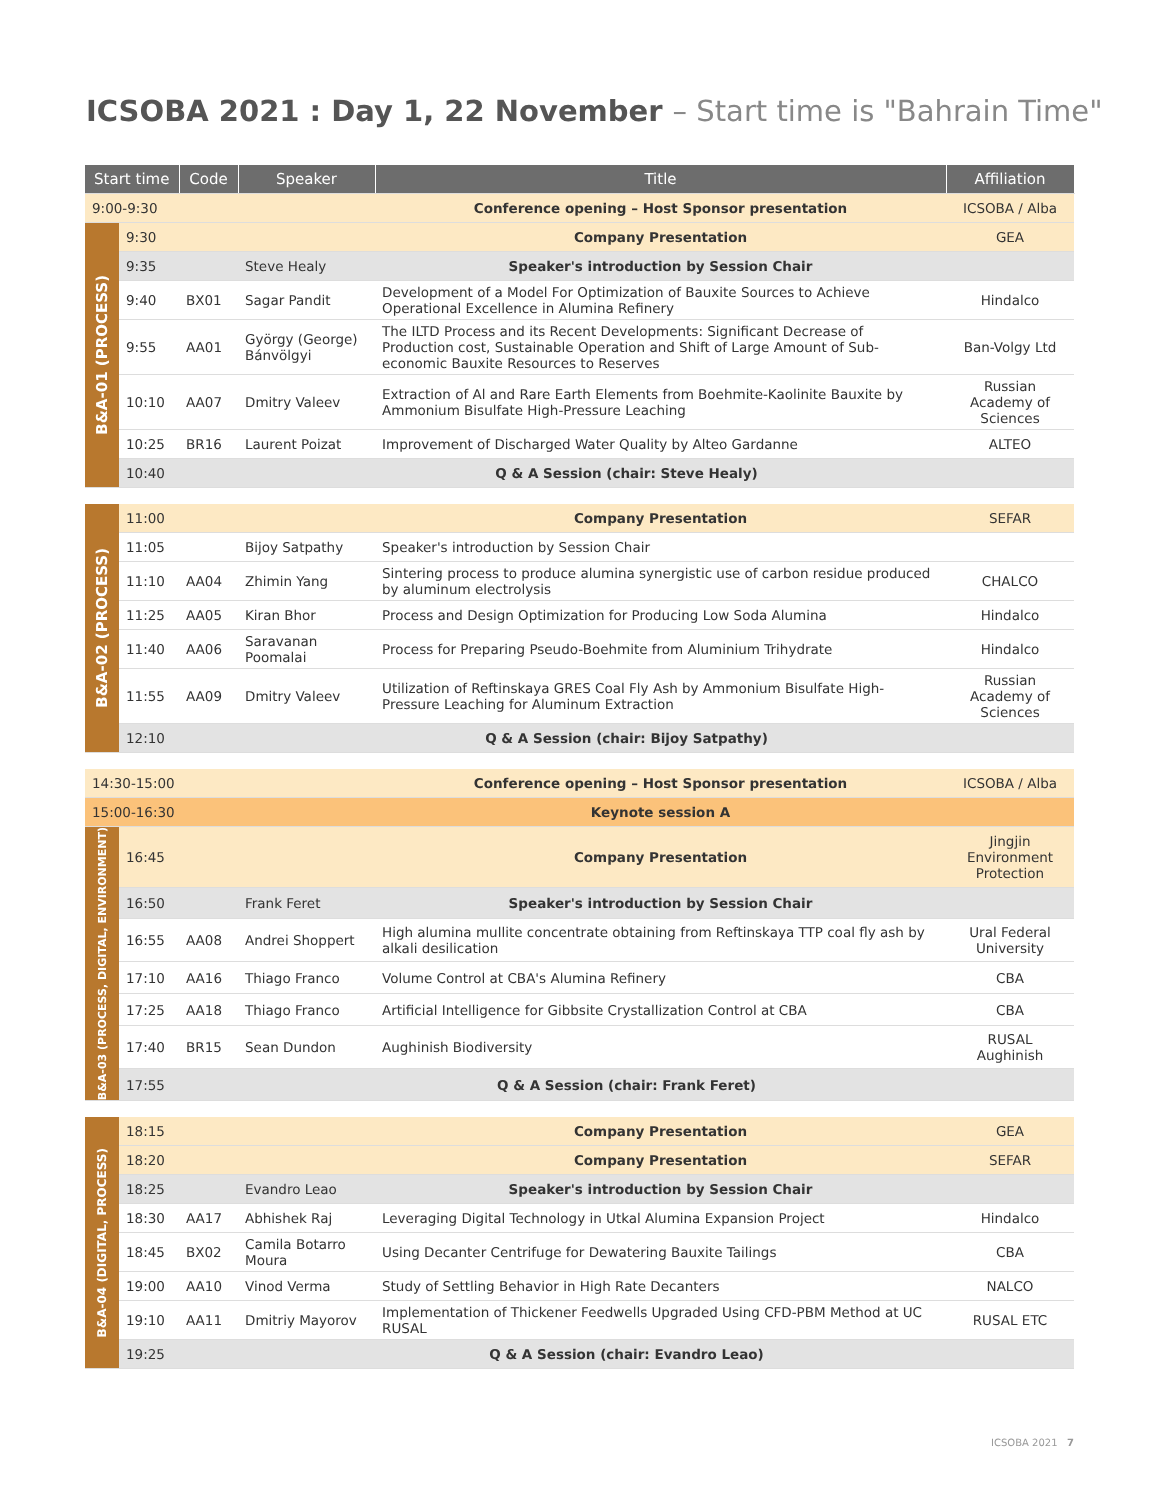ICSOBA 2021 : Day 1, 22 November – Start time is "Bahrain Time"
| Start time | | Code | Speaker | Title | Affiliation |
| --- | --- | --- | --- | --- | --- |
| 9:00-9:30 | | | | Conference opening – Host Sponsor presentation | ICSOBA / Alba |
| B&A-01 (PROCESS) | 9:30 | | | Company Presentation | GEA |
| | 9:35 | | Steve Healy | Speaker's introduction by Session Chair | |
| | 9:40 | BX01 | Sagar Pandit | Development of a Model For Optimization of Bauxite Sources to Achieve Operational Excellence in Alumina Refinery | Hindalco |
| | 9:55 | AA01 | György (George) Bánvölgyi | The ILTD Process and its Recent Developments: Significant Decrease of Production cost, Sustainable Operation and Shift of Large Amount of Sub-economic Bauxite Resources to Reserves | Ban-Volgy Ltd |
| | 10:10 | AA07 | Dmitry Valeev | Extraction of Al and Rare Earth Elements from Boehmite-Kaolinite Bauxite by Ammonium Bisulfate High-Pressure Leaching | Russian Academy of Sciences |
| | 10:25 | BR16 | Laurent Poizat | Improvement of Discharged Water Quality by Alteo Gardanne | ALTEO |
| | 10:40 | Q & A Session (chair: Steve Healy) | | | |
| B&A-02 (PROCESS) | 11:00 | | | Company Presentation | SEFAR |
| | 11:05 | | Bijoy Satpathy | Speaker's introduction by Session Chair | |
| | 11:10 | AA04 | Zhimin Yang | Sintering process to produce alumina synergistic use of carbon residue produced by aluminum electrolysis | CHALCO |
| | 11:25 | AA05 | Kiran Bhor | Process and Design Optimization for Producing Low Soda Alumina | Hindalco |
| | 11:40 | AA06 | Saravanan Poomalai | Process for Preparing Pseudo-Boehmite from Aluminium Trihydrate | Hindalco |
| | 11:55 | AA09 | Dmitry Valeev | Utilization of Reftinskaya GRES Coal Fly Ash by Ammonium Bisulfate High-Pressure Leaching for Aluminum Extraction | Russian Academy of Sciences |
| | 12:10 | Q & A Session (chair: Bijoy Satpathy) | | | |
| 14:30-15:00 | | | | Conference opening – Host Sponsor presentation | ICSOBA / Alba |
| 15:00-16:30 | | | | Keynote session A | |
| B&A-03 (PROCESS, DIGITAL, ENVIRONMENT) | 16:45 | | | Company Presentation | Jingjin Environment Protection |
| | 16:50 | | Frank Feret | Speaker's introduction by Session Chair | |
| | 16:55 | AA08 | Andrei Shoppert | High alumina mullite concentrate obtaining from Reftinskaya TTP coal fly ash by alkali desilication | Ural Federal University |
| | 17:10 | AA16 | Thiago Franco | Volume Control at CBA's Alumina Refinery | CBA |
| | 17:25 | AA18 | Thiago Franco | Artificial Intelligence for Gibbsite Crystallization Control at CBA | CBA |
| | 17:40 | BR15 | Sean Dundon | Aughinish Biodiversity | RUSAL Aughinish |
| | 17:55 | Q & A Session (chair: Frank Feret) | | | |
| B&A-04 (DIGITAL, PROCESS) | 18:15 | | | Company Presentation | GEA |
| | 18:20 | | | Company Presentation | SEFAR |
| | 18:25 | | Evandro Leao | Speaker's introduction by Session Chair | |
| | 18:30 | AA17 | Abhishek Raj | Leveraging Digital Technology in Utkal Alumina Expansion Project | Hindalco |
| | 18:45 | BX02 | Camila Botarro Moura | Using Decanter Centrifuge for Dewatering Bauxite Tailings | CBA |
| | 19:00 | AA10 | Vinod Verma | Study of Settling Behavior in High Rate Decanters | NALCO |
| | 19:10 | AA11 | Dmitriy Mayorov | Implementation of Thickener Feedwells Upgraded Using CFD-PBM Method at UC RUSAL | RUSAL ETC |
| | 19:25 | Q & A Session (chair: Evandro Leao) | | | |
ICSOBA 2021 7